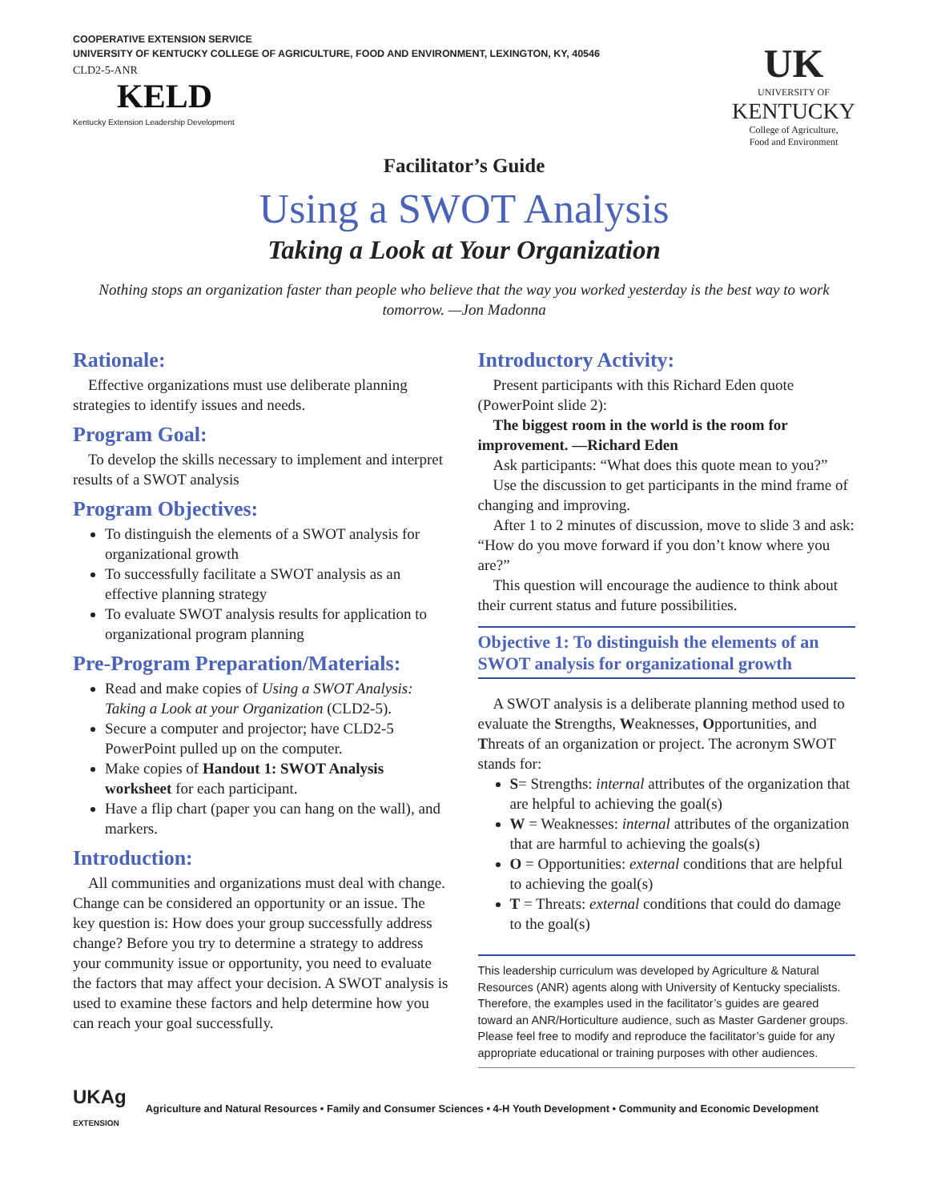COOPERATIVE EXTENSION SERVICE
UNIVERSITY OF KENTUCKY COLLEGE OF AGRICULTURE, FOOD AND ENVIRONMENT, LEXINGTON, KY, 40546
CLD2-5-ANR
KELD
Kentucky Extension Leadership Development
UK
UNIVERSITY OF
KENTUCKY
College of Agriculture,
Food and Environment
Facilitator’s Guide
Using a SWOT Analysis
Taking a Look at Your Organization
Nothing stops an organization faster than people who believe that the way you worked yesterday is the best way to work tomorrow. —Jon Madonna
Rationale:
Effective organizations must use deliberate planning strategies to identify issues and needs.
Program Goal:
To develop the skills necessary to implement and interpret results of a SWOT analysis
Program Objectives:
To distinguish the elements of a SWOT analysis for organizational growth
To successfully facilitate a SWOT analysis as an effective planning strategy
To evaluate SWOT analysis results for application to organizational program planning
Pre-Program Preparation/Materials:
Read and make copies of Using a SWOT Analysis: Taking a Look at your Organization (CLD2-5).
Secure a computer and projector; have CLD2-5 PowerPoint pulled up on the computer.
Make copies of Handout 1: SWOT Analysis worksheet for each participant.
Have a flip chart (paper you can hang on the wall), and markers.
Introduction:
All communities and organizations must deal with change. Change can be considered an opportunity or an issue. The key question is: How does your group successfully address change? Before you try to determine a strategy to address your community issue or opportunity, you need to evaluate the factors that may affect your decision. A SWOT analysis is used to examine these factors and help determine how you can reach your goal successfully.
Introductory Activity:
Present participants with this Richard Eden quote (PowerPoint slide 2):
The biggest room in the world is the room for improvement. —Richard Eden
Ask participants: “What does this quote mean to you?”
Use the discussion to get participants in the mind frame of changing and improving.
After 1 to 2 minutes of discussion, move to slide 3 and ask: “How do you move forward if you don’t know where you are?”
This question will encourage the audience to think about their current status and future possibilities.
Objective 1: To distinguish the elements of an SWOT analysis for organizational growth
A SWOT analysis is a deliberate planning method used to evaluate the Strengths, Weaknesses, Opportunities, and Threats of an organization or project. The acronym SWOT stands for:
S= Strengths: internal attributes of the organization that are helpful to achieving the goal(s)
W = Weaknesses: internal attributes of the organization that are harmful to achieving the goals(s)
O = Opportunities: external conditions that are helpful to achieving the goal(s)
T = Threats: external conditions that could do damage to the goal(s)
This leadership curriculum was developed by Agriculture & Natural Resources (ANR) agents along with University of Kentucky specialists. Therefore, the examples used in the facilitator’s guides are geared toward an ANR/Horticulture audience, such as Master Gardener groups. Please feel free to modify and reproduce the facilitator’s guide for any appropriate educational or training purposes with other audiences.
UKAg
EXTENSION Agriculture and Natural Resources • Family and Consumer Sciences • 4-H Youth Development • Community and Economic Development